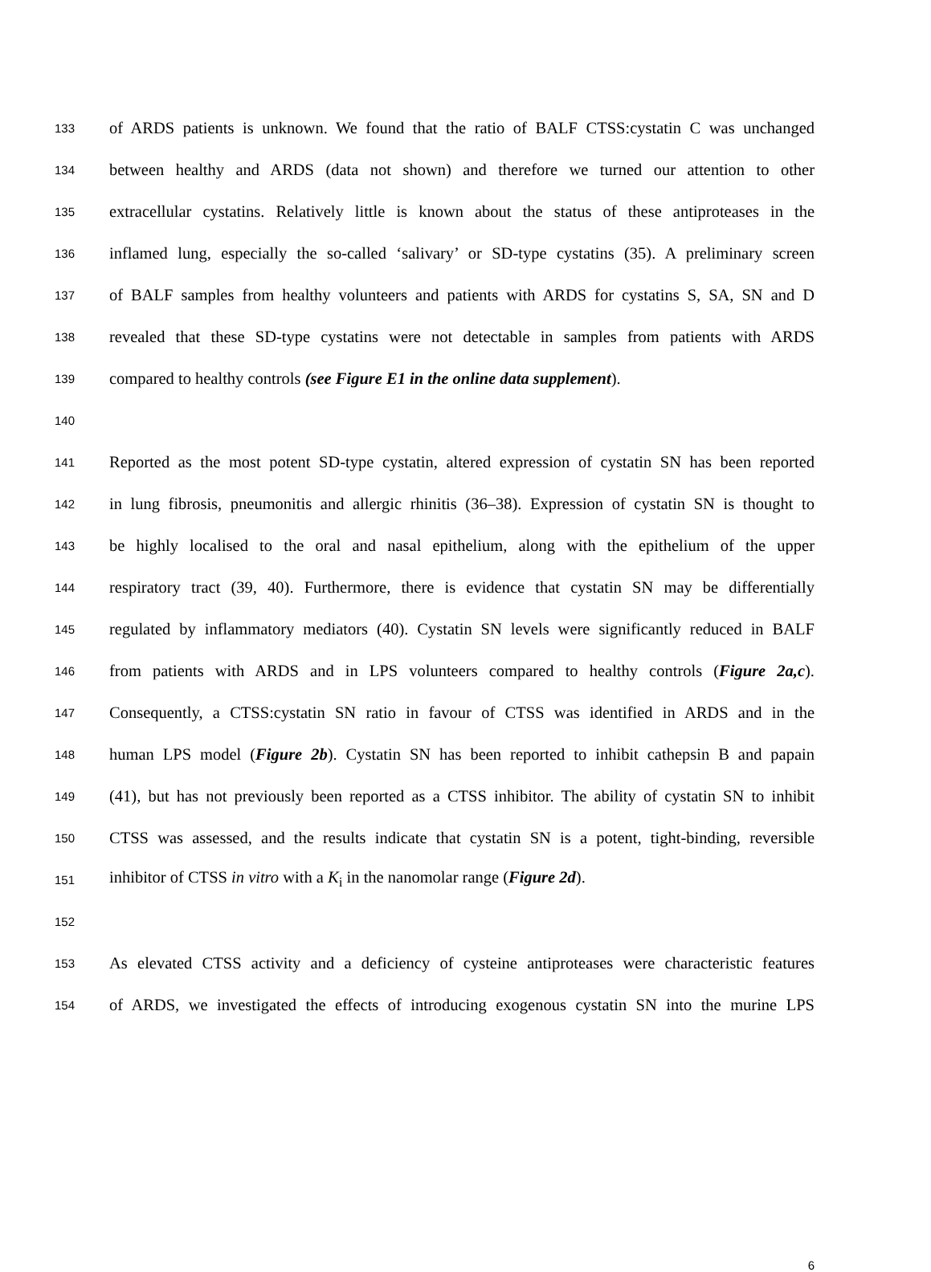133 of ARDS patients is unknown. We found that the ratio of BALF CTSS:cystatin C was unchanged
134 between healthy and ARDS (data not shown) and therefore we turned our attention to other
135 extracellular cystatins. Relatively little is known about the status of these antiproteases in the
136 inflamed lung, especially the so-called ‘salivary’ or SD-type cystatins (35). A preliminary screen
137 of BALF samples from healthy volunteers and patients with ARDS for cystatins S, SA, SN and D
138 revealed that these SD-type cystatins were not detectable in samples from patients with ARDS
139 compared to healthy controls (see Figure E1 in the online data supplement).
140
141 Reported as the most potent SD-type cystatin, altered expression of cystatin SN has been reported
142 in lung fibrosis, pneumonitis and allergic rhinitis (36–38). Expression of cystatin SN is thought to
143 be highly localised to the oral and nasal epithelium, along with the epithelium of the upper
144 respiratory tract (39, 40). Furthermore, there is evidence that cystatin SN may be differentially
145 regulated by inflammatory mediators (40). Cystatin SN levels were significantly reduced in BALF
146 from patients with ARDS and in LPS volunteers compared to healthy controls (Figure 2a,c).
147 Consequently, a CTSS:cystatin SN ratio in favour of CTSS was identified in ARDS and in the
148 human LPS model (Figure 2b). Cystatin SN has been reported to inhibit cathepsin B and papain
149 (41), but has not previously been reported as a CTSS inhibitor. The ability of cystatin SN to inhibit
150 CTSS was assessed, and the results indicate that cystatin SN is a potent, tight-binding, reversible
151 inhibitor of CTSS in vitro with a K<sub>i</sub> in the nanomolar range (Figure 2d).
152
153 As elevated CTSS activity and a deficiency of cysteine antiproteases were characteristic features
154 of ARDS, we investigated the effects of introducing exogenous cystatin SN into the murine LPS
6